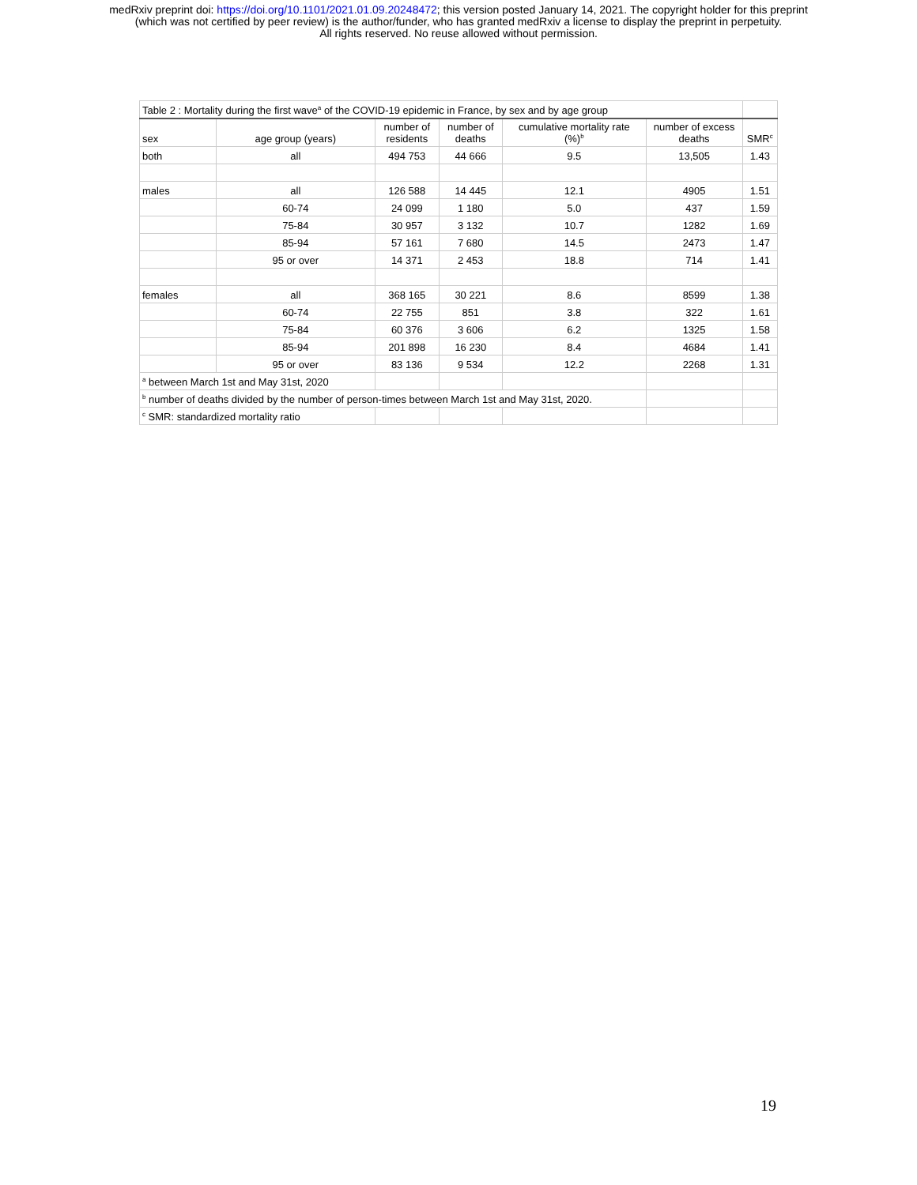medRxiv preprint doi: https://doi.org/10.1101/2021.01.09.20248472; this version posted January 14, 2021. The copyright holder for this preprint
(which was not certified by peer review) is the author/funder, who has granted medRxiv a license to display the preprint in perpetuity.
All rights reserved. No reuse allowed without permission.
| Table 2 : Mortality during the first wave<sup>a</sup> of the COVID-19 epidemic in France, by sex and by age group | | | | | | |
| sex | age group (years) | number of residents | number of deaths | cumulative mortality rate (%)<sup>b</sup> | number of excess deaths | SMR<sup>c</sup> |
| both | all | 494 753 | 44 666 | 9.5 | 13,505 | 1.43 |
| males | all | 126 588 | 14 445 | 12.1 | 4905 | 1.51 |
| | 60-74 | 24 099 | 1 180 | 5.0 | 437 | 1.59 |
| | 75-84 | 30 957 | 3 132 | 10.7 | 1282 | 1.69 |
| | 85-94 | 57 161 | 7 680 | 14.5 | 2473 | 1.47 |
| | 95 or over | 14 371 | 2 453 | 18.8 | 714 | 1.41 |
| females | all | 368 165 | 30 221 | 8.6 | 8599 | 1.38 |
| | 60-74 | 22 755 | 851 | 3.8 | 322 | 1.61 |
| | 75-84 | 60 376 | 3 606 | 6.2 | 1325 | 1.58 |
| | 85-94 | 201 898 | 16 230 | 8.4 | 4684 | 1.41 |
| | 95 or over | 83 136 | 9 534 | 12.2 | 2268 | 1.31 |
| <sup>a</sup> between March 1st and May 31st, 2020 | | | | | | |
| <sup>b</sup> number of deaths divided by the number of person-times between March 1st and May 31st, 2020. | | | | | | |
| <sup>c</sup> SMR: standardized mortality ratio | | | | | | |
19